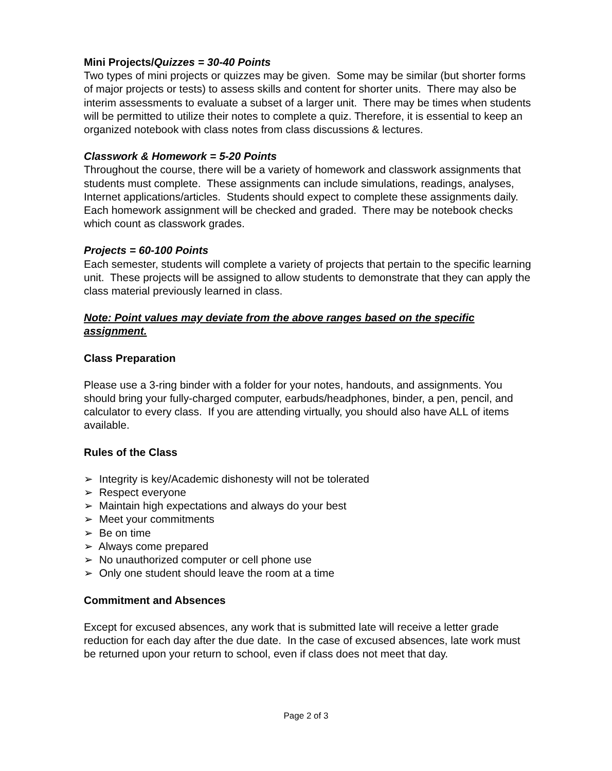Mini Projects/Quizzes = 30-40 Points
Two types of mini projects or quizzes may be given. Some may be similar (but shorter forms of major projects or tests) to assess skills and content for shorter units. There may also be interim assessments to evaluate a subset of a larger unit. There may be times when students will be permitted to utilize their notes to complete a quiz. Therefore, it is essential to keep an organized notebook with class notes from class discussions & lectures.
Classwork & Homework = 5-20 Points
Throughout the course, there will be a variety of homework and classwork assignments that students must complete. These assignments can include simulations, readings, analyses, Internet applications/articles. Students should expect to complete these assignments daily. Each homework assignment will be checked and graded. There may be notebook checks which count as classwork grades.
Projects = 60-100 Points
Each semester, students will complete a variety of projects that pertain to the specific learning unit. These projects will be assigned to allow students to demonstrate that they can apply the class material previously learned in class.
Note: Point values may deviate from the above ranges based on the specific assignment.
Class Preparation
Please use a 3-ring binder with a folder for your notes, handouts, and assignments. You should bring your fully-charged computer, earbuds/headphones, binder, a pen, pencil, and calculator to every class. If you are attending virtually, you should also have ALL of items available.
Rules of the Class
➢ Integrity is key/Academic dishonesty will not be tolerated
➢ Respect everyone
➢ Maintain high expectations and always do your best
➢ Meet your commitments
➢ Be on time
➢ Always come prepared
➢ No unauthorized computer or cell phone use
➢ Only one student should leave the room at a time
Commitment and Absences
Except for excused absences, any work that is submitted late will receive a letter grade reduction for each day after the due date. In the case of excused absences, late work must be returned upon your return to school, even if class does not meet that day.
Page 2 of 3